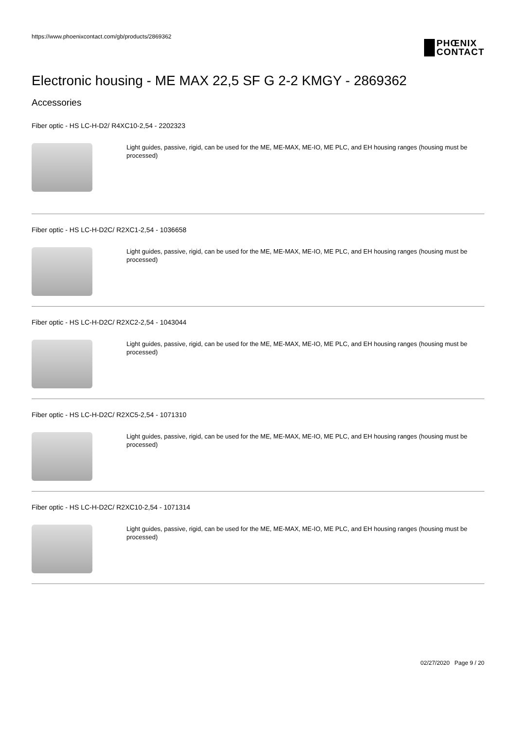https://www.phoenixcontact.com/gb/products/2869362
PHŒNIX
CONTACT
Electronic housing - ME MAX 22,5 SF G 2-2 KMGY - 2869362
Accessories
Fiber optic - HS LC-H-D2/ R4XC10-2,54 - 2202323
Light guides, passive, rigid, can be used for the ME, ME-MAX, ME-IO, ME PLC, and EH housing ranges (housing must be processed)
Fiber optic - HS LC-H-D2C/ R2XC1-2,54 - 1036658
Light guides, passive, rigid, can be used for the ME, ME-MAX, ME-IO, ME PLC, and EH housing ranges (housing must be processed)
Fiber optic - HS LC-H-D2C/ R2XC2-2,54 - 1043044
Light guides, passive, rigid, can be used for the ME, ME-MAX, ME-IO, ME PLC, and EH housing ranges (housing must be processed)
Fiber optic - HS LC-H-D2C/ R2XC5-2,54 - 1071310
Light guides, passive, rigid, can be used for the ME, ME-MAX, ME-IO, ME PLC, and EH housing ranges (housing must be processed)
Fiber optic - HS LC-H-D2C/ R2XC10-2,54 - 1071314
Light guides, passive, rigid, can be used for the ME, ME-MAX, ME-IO, ME PLC, and EH housing ranges (housing must be processed)
02/27/2020 Page 9 / 20